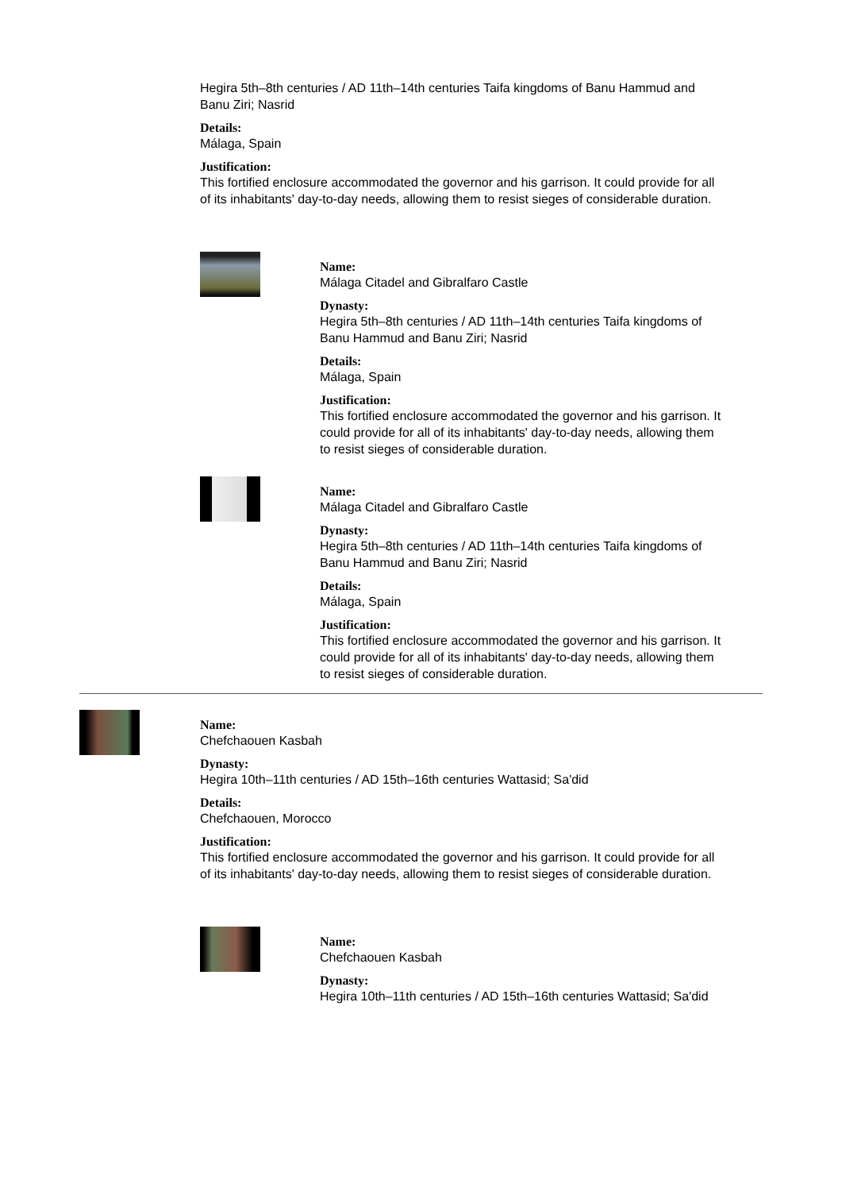Hegira 5th–8th centuries / AD 11th–14th centuries Taifa kingdoms of Banu Hammud and Banu Ziri; Nasrid
Details:
Málaga, Spain
Justification:
This fortified enclosure accommodated the governor and his garrison. It could provide for all of its inhabitants' day-to-day needs, allowing them to resist sieges of considerable duration.
Name:
Málaga Citadel and Gibralfaro Castle
Dynasty:
Hegira 5th–8th centuries / AD 11th–14th centuries Taifa kingdoms of Banu Hammud and Banu Ziri; Nasrid
Details:
Málaga, Spain
Justification:
This fortified enclosure accommodated the governor and his garrison. It could provide for all of its inhabitants' day-to-day needs, allowing them to resist sieges of considerable duration.
Name:
Málaga Citadel and Gibralfaro Castle
Dynasty:
Hegira 5th–8th centuries / AD 11th–14th centuries Taifa kingdoms of Banu Hammud and Banu Ziri; Nasrid
Details:
Málaga, Spain
Justification:
This fortified enclosure accommodated the governor and his garrison. It could provide for all of its inhabitants' day-to-day needs, allowing them to resist sieges of considerable duration.
Name:
Chefchaouen Kasbah
Dynasty:
Hegira 10th–11th centuries / AD 15th–16th centuries Wattasid; Sa'did
Details:
Chefchaouen, Morocco
Justification:
This fortified enclosure accommodated the governor and his garrison. It could provide for all of its inhabitants' day-to-day needs, allowing them to resist sieges of considerable duration.
Name:
Chefchaouen Kasbah
Dynasty:
Hegira 10th–11th centuries / AD 15th–16th centuries Wattasid; Sa'did